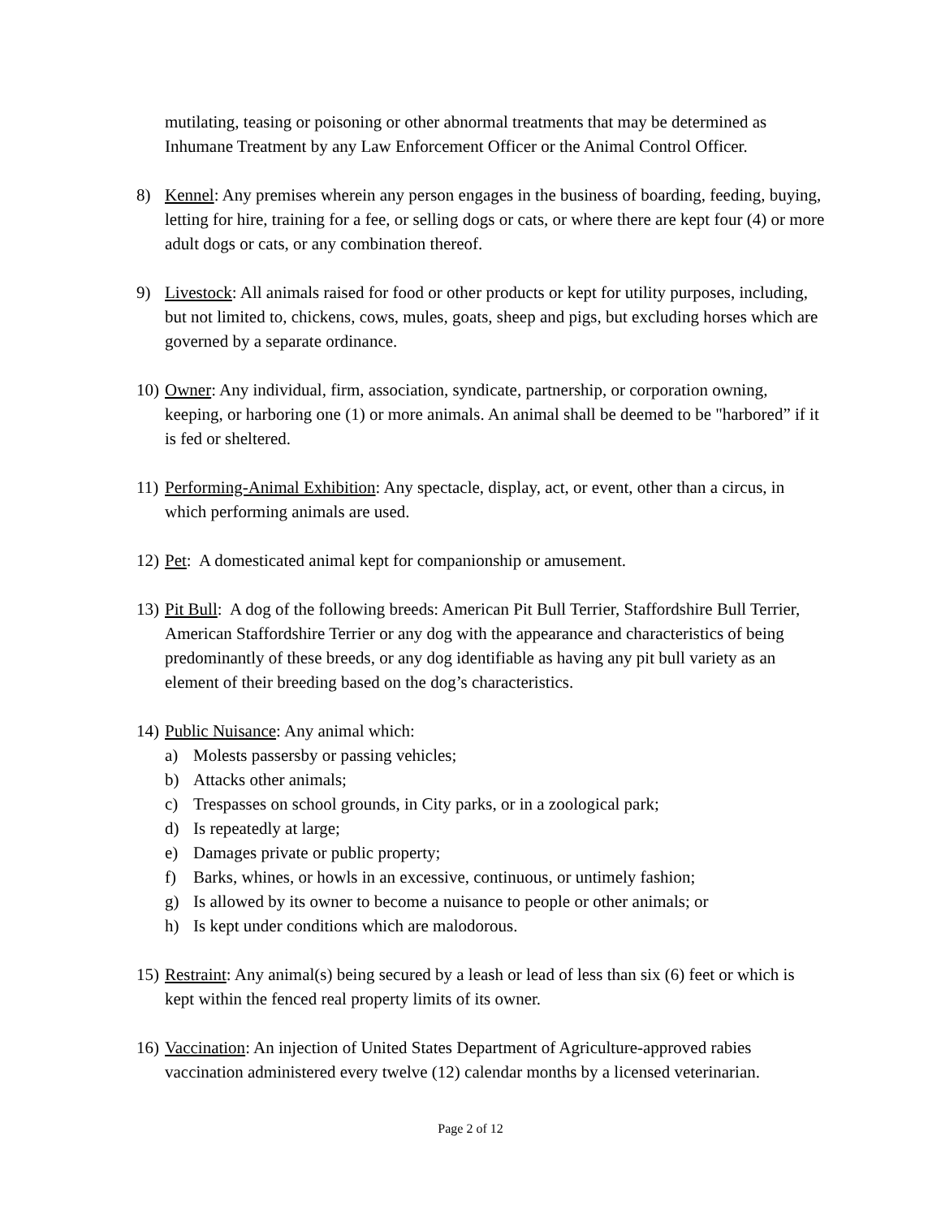mutilating, teasing or poisoning or other abnormal treatments that may be determined as Inhumane Treatment by any Law Enforcement Officer or the Animal Control Officer.
8) Kennel: Any premises wherein any person engages in the business of boarding, feeding, buying, letting for hire, training for a fee, or selling dogs or cats, or where there are kept four (4) or more adult dogs or cats, or any combination thereof.
9) Livestock: All animals raised for food or other products or kept for utility purposes, including, but not limited to, chickens, cows, mules, goats, sheep and pigs, but excluding horses which are governed by a separate ordinance.
10)
Owner: Any individual, firm, association, syndicate, partnership, or corporation owning, keeping, or harboring one (1) or more animals. An animal shall be deemed to be "harbored” if it is fed or sheltered.
11)
Performing-Animal Exhibition: Any spectacle, display, act, or event, other than a circus, in which performing animals are used.
12)
Pet: A domesticated animal kept for companionship or amusement.
13)
Pit Bull: A dog of the following breeds: American Pit Bull Terrier, Staffordshire Bull Terrier, American Staffordshire Terrier or any dog with the appearance and characteristics of being predominantly of these breeds, or any dog identifiable as having any pit bull variety as an element of their breeding based on the dog’s characteristics.
14)
Public Nuisance: Any animal which:
a) Molests passersby or passing vehicles;
b) Attacks other animals;
c) Trespasses on school grounds, in City parks, or in a zoological park;
d) Is repeatedly at large;
e) Damages private or public property;
f) Barks, whines, or howls in an excessive, continuous, or untimely fashion;
g) Is allowed by its owner to become a nuisance to people or other animals; or
h) Is kept under conditions which are malodorous.
15)
Restraint: Any animal(s) being secured by a leash or lead of less than six (6) feet or which is kept within the fenced real property limits of its owner.
16)
Vaccination: An injection of United States Department of Agriculture-approved rabies vaccination administered every twelve (12) calendar months by a licensed veterinarian.
Page 2 of 12